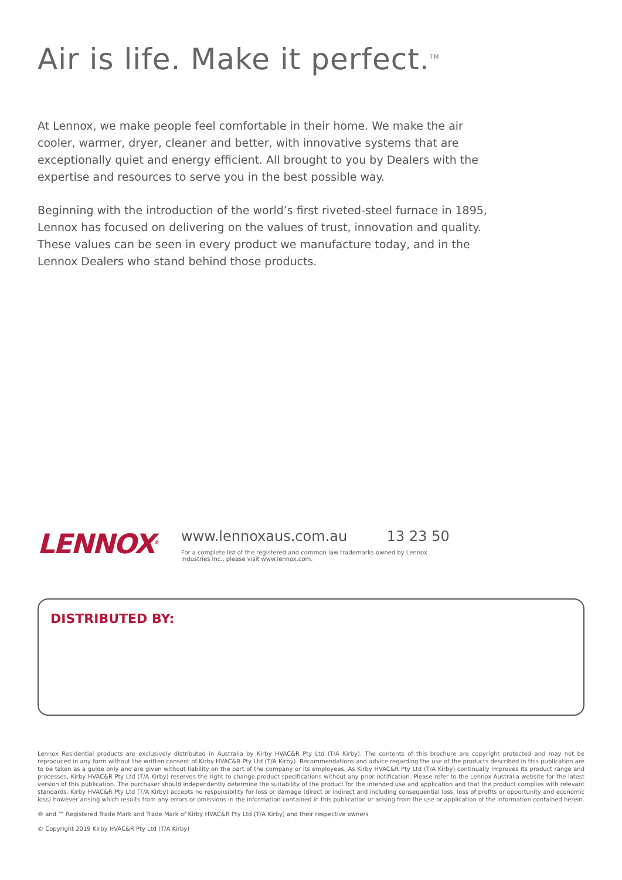Air is life. Make it perfect.<sup>TM</sup>
At Lennox, we make people feel comfortable in their home. We make the air cooler, warmer, dryer, cleaner and better, with innovative systems that are exceptionally quiet and energy efficient. All brought to you by Dealers with the expertise and resources to serve you in the best possible way.
Beginning with the introduction of the world’s first riveted-steel furnace in 1895, Lennox has focused on delivering on the values of trust, innovation and quality. These values can be seen in every product we manufacture today, and in the Lennox Dealers who stand behind those products.
LENNOX<sup>®</sup>
www.lennoxaus.com.au 13 23 50
For a complete list of the registered and common law trademarks owned by Lennox Industries Inc., please visit www.lennox.com.
DISTRIBUTED BY:
Lennox Residential products are exclusively distributed in Australia by Kirby HVAC&R Pty Ltd (T/A Kirby). The contents of this brochure are copyright protected and may not be reproduced in any form without the written consent of Kirby HVAC&R Pty Ltd (T/A Kirby). Recommendations and advice regarding the use of the products described in this publication are to be taken as a guide only and are given without liability on the part of the company or its employees. As Kirby HVAC&R Pty Ltd (T/A Kirby) continually improves its product range and processes, Kirby HVAC&R Pty Ltd (T/A Kirby) reserves the right to change product specifications without any prior notification. Please refer to the Lennox Australia website for the latest version of this publication. The purchaser should independently determine the suitability of the product for the intended use and application and that the product complies with relevant standards. Kirby HVAC&R Pty Ltd (T/A Kirby) accepts no responsibility for loss or damage (direct or indirect and including consequential loss, loss of profits or opportunity and economic loss) however arising which results from any errors or omissions in the information contained in this publication or arising from the use or application of the information contained herein.
® and ™ Registered Trade Mark and Trade Mark of Kirby HVAC&R Pty Ltd (T/A Kirby) and their respective owners
© Copyright 2019 Kirby HVAC&R Pty Ltd (T/A Kirby)